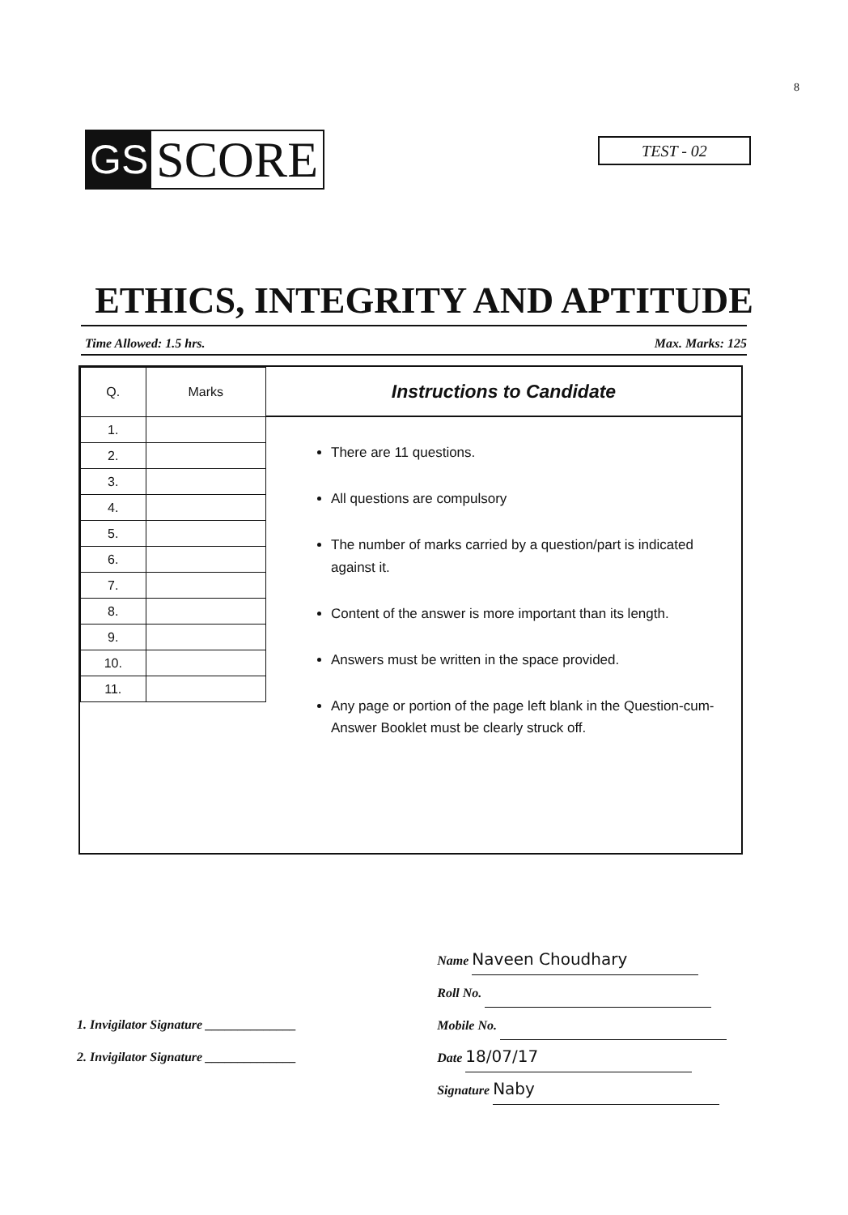8
GS SCORE
TEST - 02
ETHICS, INTEGRITY AND APTITUDE
Time Allowed: 1.5 hrs. Max. Marks: 125
| Q. | Marks |
| --- | --- |
| 1. | |
| 2. | |
| 3. | |
| 4. | |
| 5. | |
| 6. | |
| 7. | |
| 8. | |
| 9. | |
| 10. | |
| 11. | |
Instructions to Candidate
There are 11 questions.
All questions are compulsory
The number of marks carried by a question/part is indicated against it.
Content of the answer is more important than its length.
Answers must be written in the space provided.
Any page or portion of the page left blank in the Question-cum-Answer Booklet must be clearly struck off.
1. Invigilator Signature ______________
2. Invigilator Signature ______________
Name Naveen Choudhary
Roll No.
Mobile No.
Date 18/07/17
Signature Naby